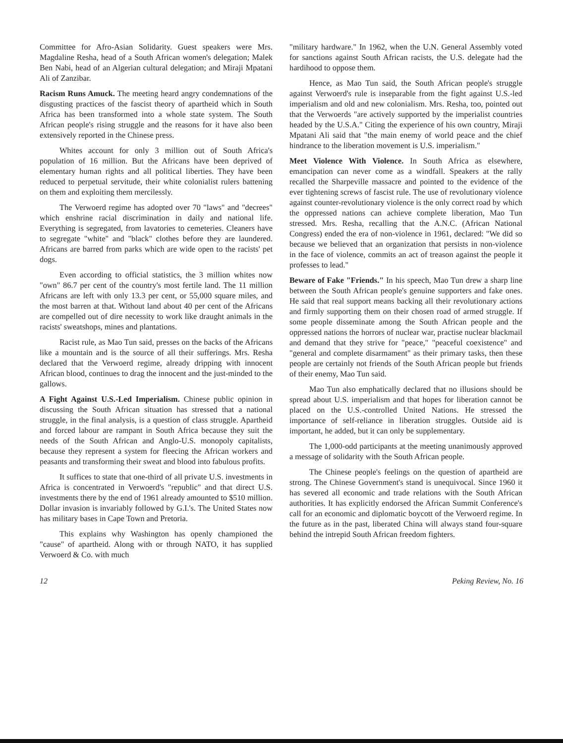Committee for Afro-Asian Solidarity. Guest speakers were Mrs. Magdaline Resha, head of a South African women's delegation; Malek Ben Nabi, head of an Algerian cultural delegation; and Miraji Mpatani Ali of Zanzibar.
Racism Runs Amuck. The meeting heard angry condemnations of the disgusting practices of the fascist theory of apartheid which in South Africa has been transformed into a whole state system. The South African people's rising struggle and the reasons for it have also been extensively reported in the Chinese press.
Whites account for only 3 million out of South Africa's population of 16 million. But the Africans have been deprived of elementary human rights and all political liberties. They have been reduced to perpetual servitude, their white colonialist rulers battening on them and exploiting them mercilessly.
The Verwoerd regime has adopted over 70 "laws" and "decrees" which enshrine racial discrimination in daily and national life. Everything is segregated, from lavatories to cemeteries. Cleaners have to segregate "white" and "black" clothes before they are laundered. Africans are barred from parks which are wide open to the racists' pet dogs.
Even according to official statistics, the 3 million whites now "own" 86.7 per cent of the country's most fertile land. The 11 million Africans are left with only 13.3 per cent, or 55,000 square miles, and the most barren at that. Without land about 40 per cent of the Africans are compelled out of dire necessity to work like draught animals in the racists' sweatshops, mines and plantations.
Racist rule, as Mao Tun said, presses on the backs of the Africans like a mountain and is the source of all their sufferings. Mrs. Resha declared that the Verwoerd regime, already dripping with innocent African blood, continues to drag the innocent and the just-minded to the gallows.
A Fight Against U.S.-Led Imperialism. Chinese public opinion in discussing the South African situation has stressed that a national struggle, in the final analysis, is a question of class struggle. Apartheid and forced labour are rampant in South Africa because they suit the needs of the South African and Anglo-U.S. monopoly capitalists, because they represent a system for fleecing the African workers and peasants and transforming their sweat and blood into fabulous profits.
It suffices to state that one-third of all private U.S. investments in Africa is concentrated in Verwoerd's "republic" and that direct U.S. investments there by the end of 1961 already amounted to $510 million. Dollar invasion is invariably followed by G.I.'s. The United States now has military bases in Cape Town and Pretoria.
This explains why Washington has openly championed the "cause" of apartheid. Along with or through NATO, it has supplied Verwoerd & Co. with much
"military hardware." In 1962, when the U.N. General Assembly voted for sanctions against South African racists, the U.S. delegate had the hardihood to oppose them.
Hence, as Mao Tun said, the South African people's struggle against Verwoerd's rule is inseparable from the fight against U.S.-led imperialism and old and new colonialism. Mrs. Resha, too, pointed out that the Verwoerds "are actively supported by the imperialist countries headed by the U.S.A." Citing the experience of his own country, Miraji Mpatani Ali said that "the main enemy of world peace and the chief hindrance to the liberation movement is U.S. imperialism."
Meet Violence With Violence. In South Africa as elsewhere, emancipation can never come as a windfall. Speakers at the rally recalled the Sharpeville massacre and pointed to the evidence of the ever tightening screws of fascist rule. The use of revolutionary violence against counter-revolutionary violence is the only correct road by which the oppressed nations can achieve complete liberation, Mao Tun stressed. Mrs. Resha, recalling that the A.N.C. (African National Congress) ended the era of non-violence in 1961, declared: "We did so because we believed that an organization that persists in non-violence in the face of violence, commits an act of treason against the people it professes to lead."
Beware of Fake "Friends." In his speech, Mao Tun drew a sharp line between the South African people's genuine supporters and fake ones. He said that real support means backing all their revolutionary actions and firmly supporting them on their chosen road of armed struggle. If some people disseminate among the South African people and the oppressed nations the horrors of nuclear war, practise nuclear blackmail and demand that they strive for "peace," "peaceful coexistence" and "general and complete disarmament" as their primary tasks, then these people are certainly not friends of the South African people but friends of their enemy, Mao Tun said.
Mao Tun also emphatically declared that no illusions should be spread about U.S. imperialism and that hopes for liberation cannot be placed on the U.S.-controlled United Nations. He stressed the importance of self-reliance in liberation struggles. Outside aid is important, he added, but it can only be supplementary.
The 1,000-odd participants at the meeting unanimously approved a message of solidarity with the South African people.
The Chinese people's feelings on the question of apartheid are strong. The Chinese Government's stand is unequivocal. Since 1960 it has severed all economic and trade relations with the South African authorities. It has explicitly endorsed the African Summit Conference's call for an economic and diplomatic boycott of the Verwoerd regime. In the future as in the past, liberated China will always stand four-square behind the intrepid South African freedom fighters.
12 Peking Review, No. 16